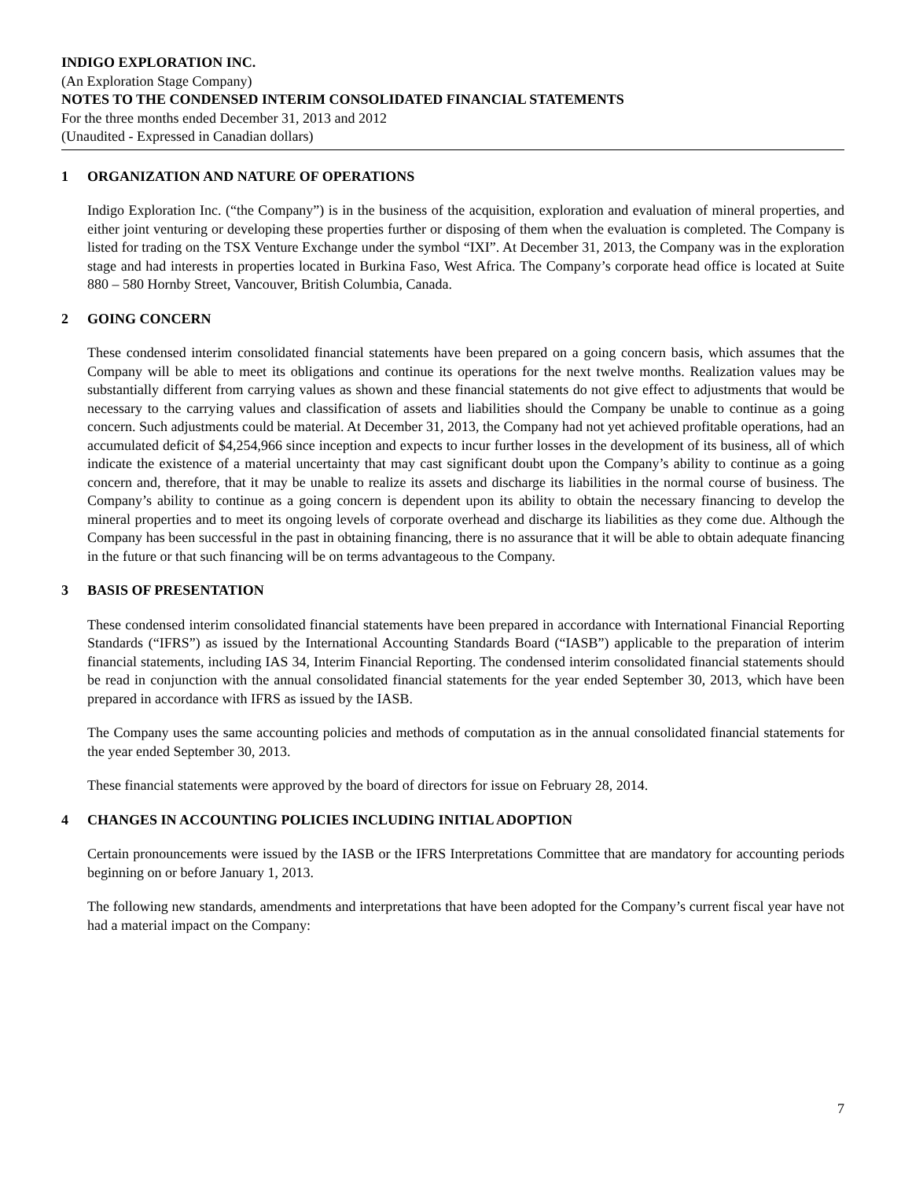INDIGO EXPLORATION INC.
(An Exploration Stage Company)
NOTES TO THE CONDENSED INTERIM CONSOLIDATED FINANCIAL STATEMENTS
For the three months ended December 31, 2013 and 2012
(Unaudited - Expressed in Canadian dollars)
1 ORGANIZATION AND NATURE OF OPERATIONS
Indigo Exploration Inc. (“the Company”) is in the business of the acquisition, exploration and evaluation of mineral properties, and either joint venturing or developing these properties further or disposing of them when the evaluation is completed. The Company is listed for trading on the TSX Venture Exchange under the symbol “IXI”. At December 31, 2013, the Company was in the exploration stage and had interests in properties located in Burkina Faso, West Africa. The Company’s corporate head office is located at Suite 880 – 580 Hornby Street, Vancouver, British Columbia, Canada.
2 GOING CONCERN
These condensed interim consolidated financial statements have been prepared on a going concern basis, which assumes that the Company will be able to meet its obligations and continue its operations for the next twelve months. Realization values may be substantially different from carrying values as shown and these financial statements do not give effect to adjustments that would be necessary to the carrying values and classification of assets and liabilities should the Company be unable to continue as a going concern. Such adjustments could be material. At December 31, 2013, the Company had not yet achieved profitable operations, had an accumulated deficit of $4,254,966 since inception and expects to incur further losses in the development of its business, all of which indicate the existence of a material uncertainty that may cast significant doubt upon the Company’s ability to continue as a going concern and, therefore, that it may be unable to realize its assets and discharge its liabilities in the normal course of business. The Company’s ability to continue as a going concern is dependent upon its ability to obtain the necessary financing to develop the mineral properties and to meet its ongoing levels of corporate overhead and discharge its liabilities as they come due. Although the Company has been successful in the past in obtaining financing, there is no assurance that it will be able to obtain adequate financing in the future or that such financing will be on terms advantageous to the Company.
3 BASIS OF PRESENTATION
These condensed interim consolidated financial statements have been prepared in accordance with International Financial Reporting Standards (“IFRS”) as issued by the International Accounting Standards Board (“IASB”) applicable to the preparation of interim financial statements, including IAS 34, Interim Financial Reporting. The condensed interim consolidated financial statements should be read in conjunction with the annual consolidated financial statements for the year ended September 30, 2013, which have been prepared in accordance with IFRS as issued by the IASB.
The Company uses the same accounting policies and methods of computation as in the annual consolidated financial statements for the year ended September 30, 2013.
These financial statements were approved by the board of directors for issue on February 28, 2014.
4 CHANGES IN ACCOUNTING POLICIES INCLUDING INITIAL ADOPTION
Certain pronouncements were issued by the IASB or the IFRS Interpretations Committee that are mandatory for accounting periods beginning on or before January 1, 2013.
The following new standards, amendments and interpretations that have been adopted for the Company’s current fiscal year have not had a material impact on the Company:
7